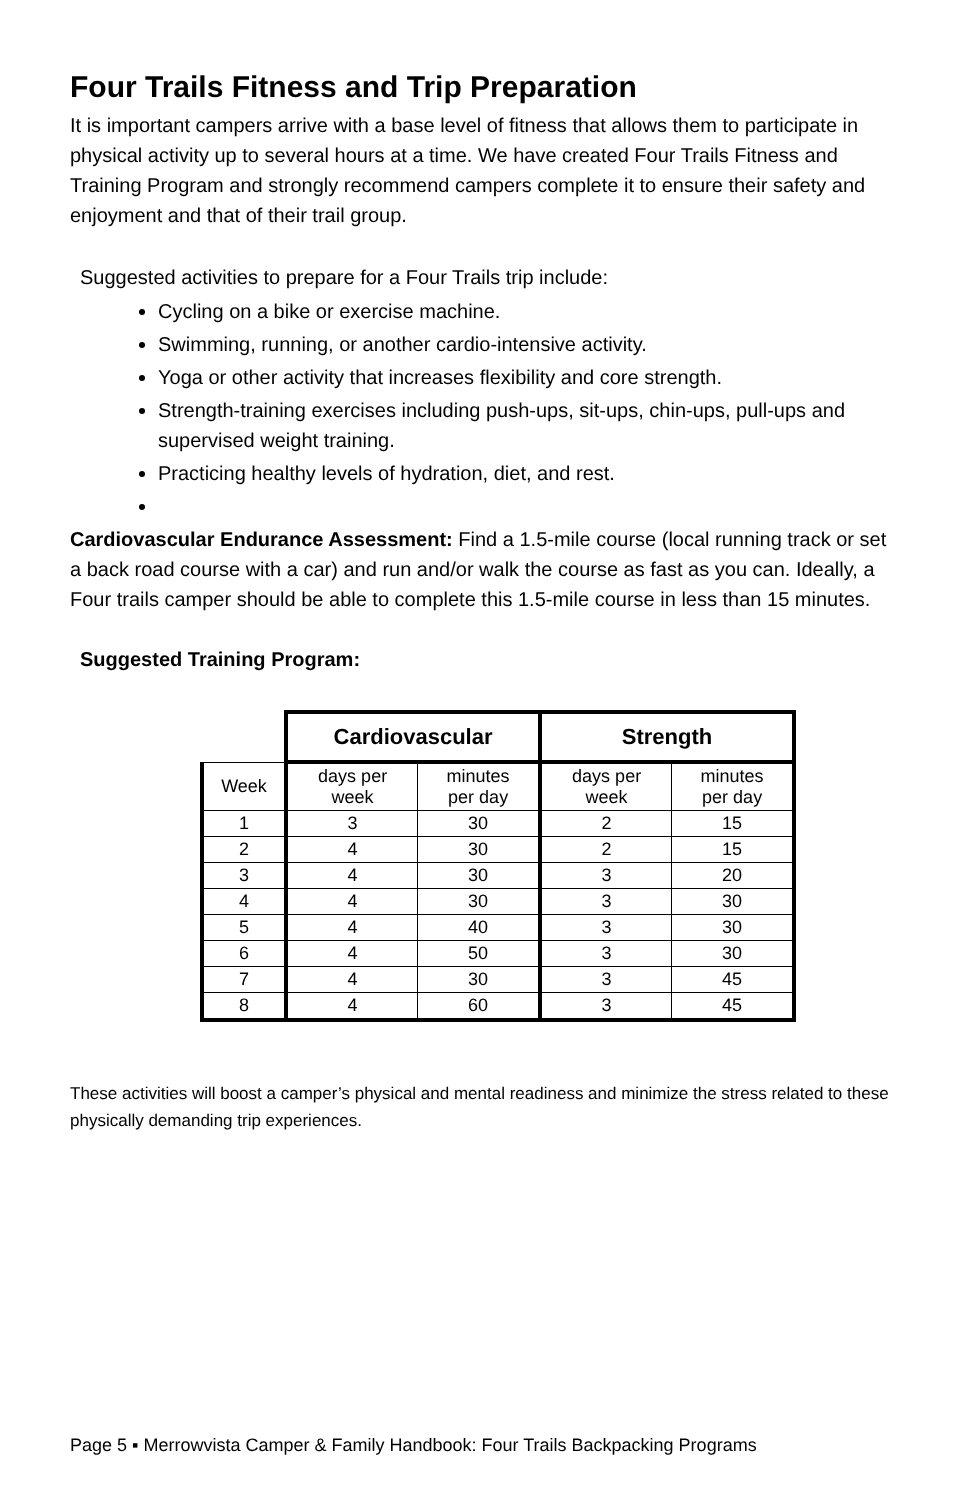Four Trails Fitness and Trip Preparation
It is important campers arrive with a base level of fitness that allows them to participate in physical activity up to several hours at a time. We have created Four Trails Fitness and Training Program and strongly recommend campers complete it to ensure their safety and enjoyment and that of their trail group.
Suggested activities to prepare for a Four Trails trip include:
Cycling on a bike or exercise machine.
Swimming, running, or another cardio-intensive activity.
Yoga or other activity that increases flexibility and core strength.
Strength-training exercises including push-ups, sit-ups, chin-ups, pull-ups and supervised weight training.
Practicing healthy levels of hydration, diet, and rest.
Cardiovascular Endurance Assessment: Find a 1.5-mile course (local running track or set a back road course with a car) and run and/or walk the course as fast as you can. Ideally, a Four trails camper should be able to complete this 1.5-mile course in less than 15 minutes.
Suggested Training Program:
| | Cardiovascular | | Strength | |
| Week | days per week | minutes per day | days per week | minutes per day |
| 1 | 3 | 30 | 2 | 15 |
| 2 | 4 | 30 | 2 | 15 |
| 3 | 4 | 30 | 3 | 20 |
| 4 | 4 | 30 | 3 | 30 |
| 5 | 4 | 40 | 3 | 30 |
| 6 | 4 | 50 | 3 | 30 |
| 7 | 4 | 30 | 3 | 45 |
| 8 | 4 | 60 | 3 | 45 |
These activities will boost a camper’s physical and mental readiness and minimize the stress related to these physically demanding trip experiences.
Page 5 ▪ Merrowvista Camper & Family Handbook: Four Trails Backpacking Programs